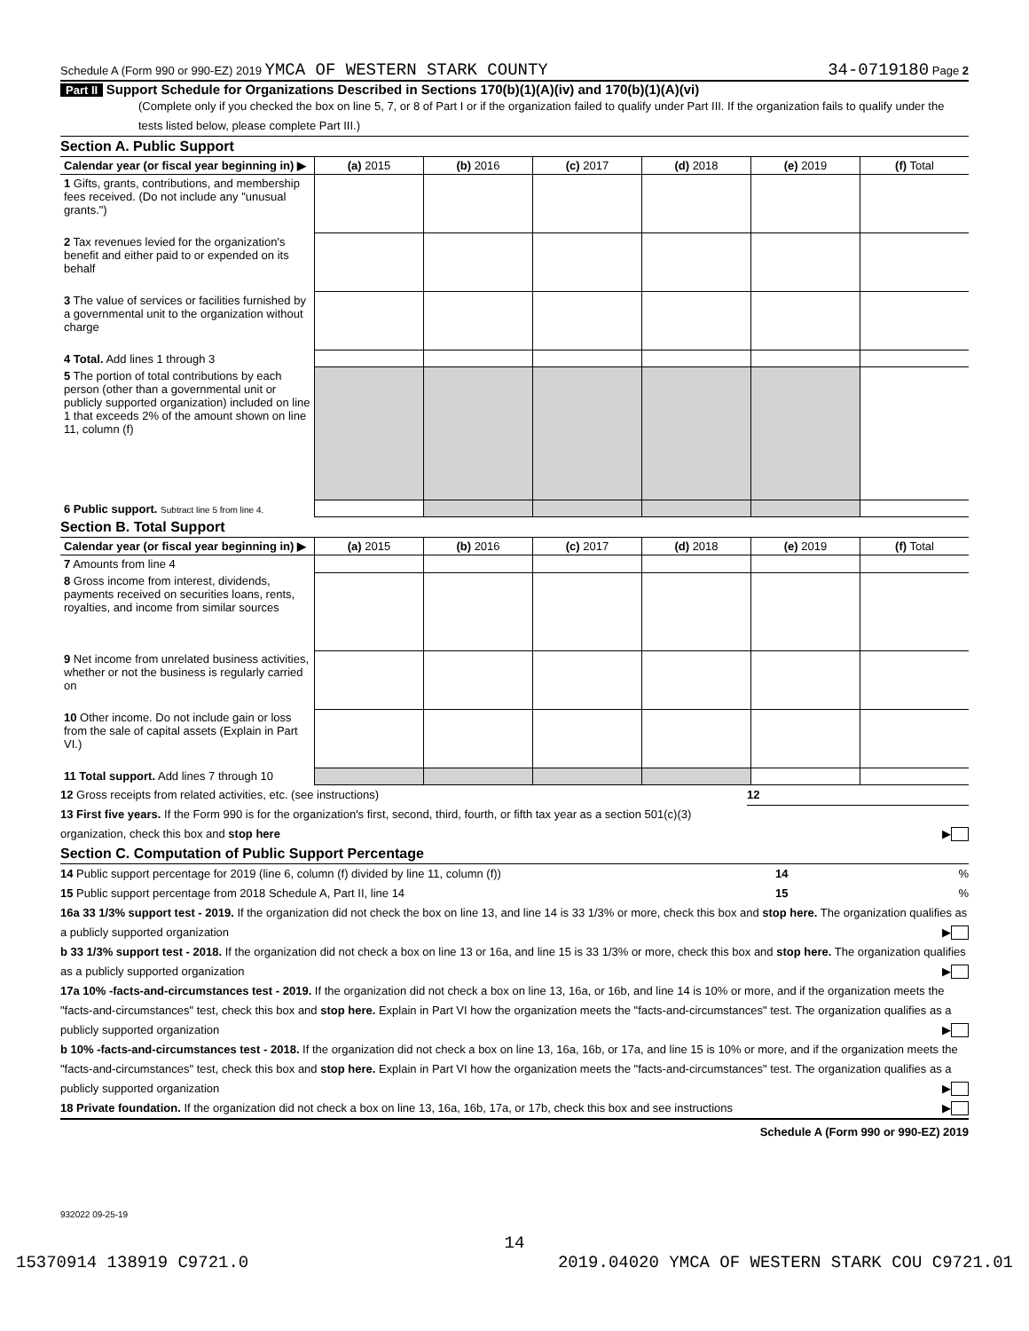Schedule A (Form 990 or 990-EZ) 2019 YMCA OF WESTERN STARK COUNTY 34-0719180 Page 2
Part II Support Schedule for Organizations Described in Sections 170(b)(1)(A)(iv) and 170(b)(1)(A)(vi)
(Complete only if you checked the box on line 5, 7, or 8 of Part I or if the organization failed to qualify under Part III. If the organization fails to qualify under the tests listed below, please complete Part III.)
Section A. Public Support
| Calendar year (or fiscal year beginning in) ▶ | (a) 2015 | (b) 2016 | (c) 2017 | (d) 2018 | (e) 2019 | (f) Total |
| --- | --- | --- | --- | --- | --- | --- |
| 1 Gifts, grants, contributions, and membership fees received. (Do not include any "unusual grants.") | | | | | | |
| 2 Tax revenues levied for the organization's benefit and either paid to or expended on its behalf | | | | | | |
| 3 The value of services or facilities furnished by a governmental unit to the organization without charge | | | | | | |
| 4 Total. Add lines 1 through 3 | | | | | | |
| 5 The portion of total contributions by each person (other than a governmental unit or publicly supported organization) included on line 1 that exceeds 2% of the amount shown on line 11, column (f) | | | | | | |
| 6 Public support. Subtract line 5 from line 4. | | | | | | |
Section B. Total Support
| Calendar year (or fiscal year beginning in) ▶ | (a) 2015 | (b) 2016 | (c) 2017 | (d) 2018 | (e) 2019 | (f) Total |
| --- | --- | --- | --- | --- | --- | --- |
| 7 Amounts from line 4 | | | | | | |
| 8 Gross income from interest, dividends, payments received on securities loans, rents, royalties, and income from similar sources | | | | | | |
| 9 Net income from unrelated business activities, whether or not the business is regularly carried on | | | | | | |
| 10 Other income. Do not include gain or loss from the sale of capital assets (Explain in Part VI.) | | | | | | |
| 11 Total support. Add lines 7 through 10 | | | | | | |
12 Gross receipts from related activities, etc. (see instructions) 12
13 First five years. If the Form 990 is for the organization's first, second, third, fourth, or fifth tax year as a section 501(c)(3) organization, check this box and stop here ▶
Section C. Computation of Public Support Percentage
14 Public support percentage for 2019 (line 6, column (f) divided by line 11, column (f)) 14 %
15 Public support percentage from 2018 Schedule A, Part II, line 14 15 %
16a 33 1/3% support test - 2019. If the organization did not check the box on line 13, and line 14 is 33 1/3% or more, check this box and stop here. The organization qualifies as a publicly supported organization ▶
b 33 1/3% support test - 2018. If the organization did not check a box on line 13 or 16a, and line 15 is 33 1/3% or more, check this box and stop here. The organization qualifies as a publicly supported organization ▶
17a 10% -facts-and-circumstances test - 2019. If the organization did not check a box on line 13, 16a, or 16b, and line 14 is 10% or more, and if the organization meets the "facts-and-circumstances" test, check this box and stop here. Explain in Part VI how the organization meets the "facts-and-circumstances" test. The organization qualifies as a publicly supported organization ▶
b 10% -facts-and-circumstances test - 2018. If the organization did not check a box on line 13, 16a, 16b, or 17a, and line 15 is 10% or more, and if the organization meets the "facts-and-circumstances" test, check this box and stop here. Explain in Part VI how the organization meets the "facts-and-circumstances" test. The organization qualifies as a publicly supported organization ▶
18 Private foundation. If the organization did not check a box on line 13, 16a, 16b, 17a, or 17b, check this box and see instructions ▶
Schedule A (Form 990 or 990-EZ) 2019
932022 09-25-19
14
15370914 138919 C9721.0 2019.04020 YMCA OF WESTERN STARK COU C9721.01